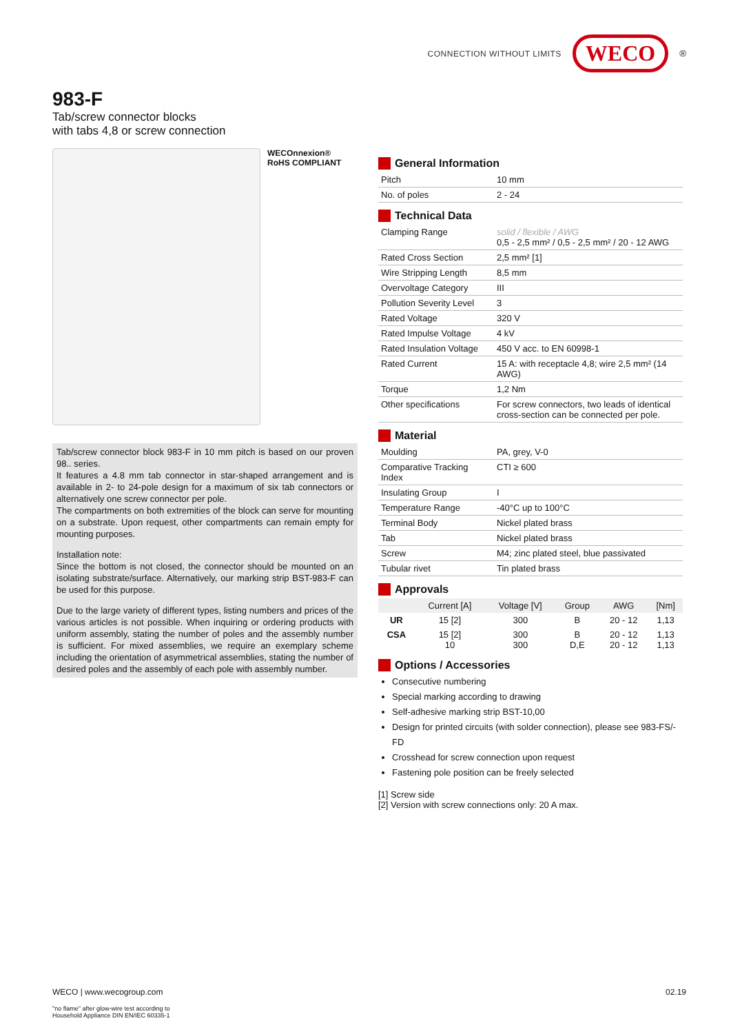CONNECTION WITHOUT LIMITS WECO<sup>®</sup>
983-F
Tab/screw connector blocks
with tabs 4,8 or screw connection
WECOnnexion®
RoHS COMPLIANT
Tab/screw connector block 983-F in 10 mm pitch is based on our proven 98.. series.
It features a 4.8 mm tab connector in star-shaped arrangement and is available in 2- to 24-pole design for a maximum of six tab connectors or alternatively one screw connector per pole.
The compartments on both extremities of the block can serve for mounting on a substrate. Upon request, other compartments can remain empty for mounting purposes.
Installation note:
Since the bottom is not closed, the connector should be mounted on an isolating substrate/surface. Alternatively, our marking strip BST-983-F can be used for this purpose.
Due to the large variety of different types, listing numbers and prices of the various articles is not possible. When inquiring or ordering products with uniform assembly, stating the number of poles and the assembly number is sufficient. For mixed assemblies, we require an exemplary scheme including the orientation of asymmetrical assemblies, stating the number of desired poles and the assembly of each pole with assembly number.
General Information
| Pitch | 10 mm |
| No. of poles | 2 - 24 |
Technical Data
| Clamping Range | solid / flexible / AWG 0,5 - 2,5 mm² / 0,5 - 2,5 mm² / 20 - 12 AWG |
| Rated Cross Section | 2,5 mm² [1] |
| Wire Stripping Length | 8,5 mm |
| Overvoltage Category | III |
| Pollution Severity Level | 3 |
| Rated Voltage | 320 V |
| Rated Impulse Voltage | 4 kV |
| Rated Insulation Voltage | 450 V acc. to EN 60998-1 |
| Rated Current | 15 A: with receptacle 4,8; wire 2,5 mm² (14 AWG) |
| Torque | 1,2 Nm |
| Other specifications | For screw connectors, two leads of identical cross-section can be connected per pole. |
Material
| Moulding | PA, grey, V-0 |
| Comparative Tracking Index | CTI ≥ 600 |
| Insulating Group | I |
| Temperature Range | -40°C up to 100°C |
| Terminal Body | Nickel plated brass |
| Tab | Nickel plated brass |
| Screw | M4; zinc plated steel, blue passivated |
| Tubular rivet | Tin plated brass |
Approvals
| | Current [A] | Voltage [V] | Group | AWG | [Nm] |
| --- | --- | --- | --- | --- | --- |
| UR | 15 [2] | 300 | B | 20 - 12 | 1,13 |
| CSA | 15 [2] 10 | 300 300 | B D,E | 20 - 12 20 - 12 | 1,13 1,13 |
Options / Accessories
Consecutive numbering
Special marking according to drawing
Self-adhesive marking strip BST-10,00
Design for printed circuits (with solder connection), please see 983-FS/-FD
Crosshead for screw connection upon request
Fastening pole position can be freely selected
[1] Screw side
[2] Version with screw connections only: 20 A max.
WECO | www.wecogroup.com 02.19
"no flame" after glow-wire test according to
Household Appliance DIN EN/IEC 60335-1